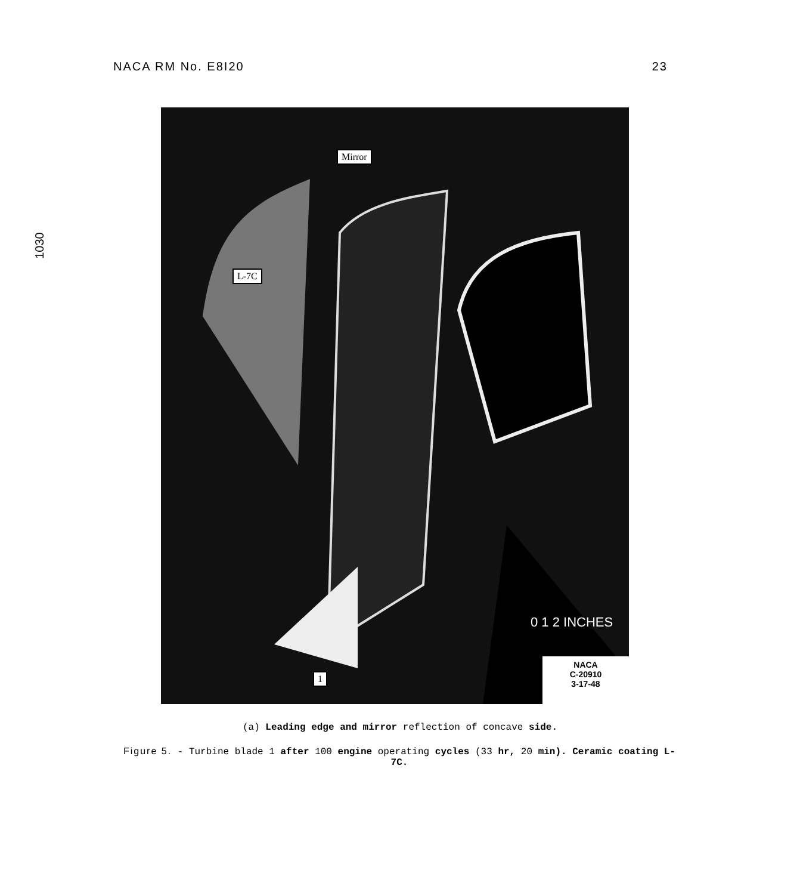NACA RM No. E8I20 23
1030
Mirror
L-7C
1
0 1 2 INCHES
NACA
C-20910
3-17-48
(a) Leading edge and mirror reflection of concave side.
Figure 5. - Turbine blade 1 after 100 engine operating cycles (33 hr, 20 min). Ceramic coating L-7C.